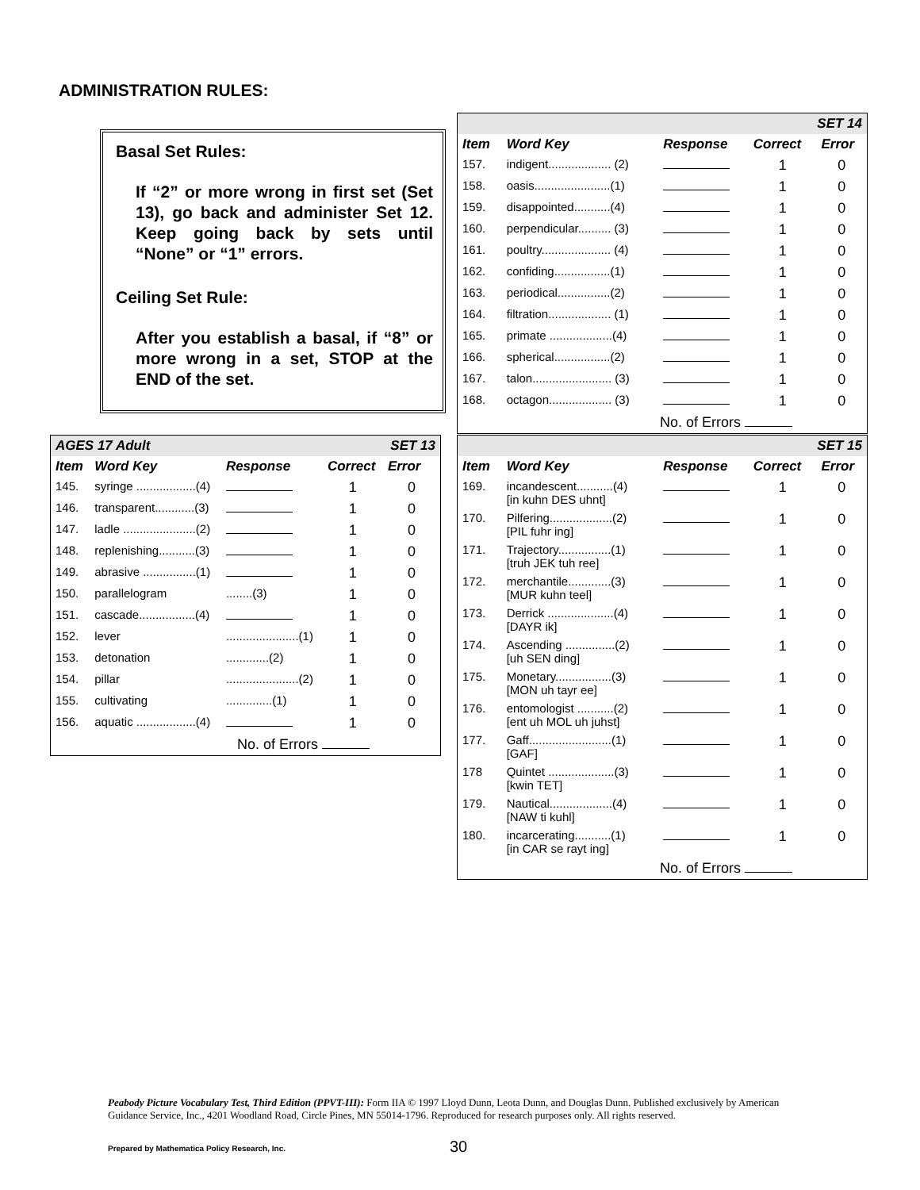ADMINISTRATION RULES:
Basal Set Rules:
If “2” or more wrong in first set (Set 13), go back and administer Set 12. Keep going back by sets until “None” or “1” errors.
Ceiling Set Rule:
After you establish a basal, if “8” or more wrong in a set, STOP at the END of the set.
| AGES 17 Adult | | | | SET 13 |
| Item | Word Key | Response | Correct | Error |
| 145. | syringe ..................(4) | | 1 | 0 |
| 146. | transparent............(3) | | 1 | 0 |
| 147. | ladle ......................(2) | | 1 | 0 |
| 148. | replenishing...........(3) | | 1 | 0 |
| 149. | abrasive ................(1) | | 1 | 0 |
| 150. | parallelogram | ........(3) | 1 | 0 |
| 151. | cascade.................(4) | | 1 | 0 |
| 152. | lever | ......................(1) | 1 | 0 |
| 153. | detonation | .............(2) | 1 | 0 |
| 154. | pillar | ......................(2) | 1 | 0 |
| 155. | cultivating | ..............(1) | 1 | 0 |
| 156. | aquatic ..................(4) | | 1 | 0 |
| No. of Errors | | | | |
| SET 14 | | | | |
| Item | Word Key | Response | Correct | Error |
| 157. | indigent................... (2) | | 1 | 0 |
| 158. | oasis.......................(1) | | 1 | 0 |
| 159. | disappointed...........(4) | | 1 | 0 |
| 160. | perpendicular.......... (3) | | 1 | 0 |
| 161. | poultry..................... (4) | | 1 | 0 |
| 162. | confiding.................(1) | | 1 | 0 |
| 163. | periodical................(2) | | 1 | 0 |
| 164. | filtration................... (1) | | 1 | 0 |
| 165. | primate ...................(4) | | 1 | 0 |
| 166. | spherical.................(2) | | 1 | 0 |
| 167. | talon........................ (3) | | 1 | 0 |
| 168. | octagon................... (3) | | 1 | 0 |
| No. of Errors | | | | |
| SET 15 | | | | |
| Item | Word Key | Response | Correct | Error |
| 169. | incandescent...........(4) [in kuhn DES uhnt] | | 1 | 0 |
| 170. | Pilfering...................(2) [PIL fuhr ing] | | 1 | 0 |
| 171. | Trajectory................(1) [truh JEK tuh ree] | | 1 | 0 |
| 172. | merchantile.............(3) [MUR kuhn teel] | | 1 | 0 |
| 173. | Derrick ....................(4) [DAYR ik] | | 1 | 0 |
| 174. | Ascending ...............(2) [uh SEN ding] | | 1 | 0 |
| 175. | Monetary.................(3) [MON uh tayr ee] | | 1 | 0 |
| 176. | entomologist ...........(2) [ent uh MOL uh juhst] | | 1 | 0 |
| 177. | Gaff.........................(1) [GAF] | | 1 | 0 |
| 178 | Quintet ....................(3) [kwin TET] | | 1 | 0 |
| 179. | Nautical...................(4) [NAW ti kuhl] | | 1 | 0 |
| 180. | incarcerating...........(1) [in CAR se rayt ing] | | 1 | 0 |
| No. of Errors | | | | |
Peabody Picture Vocabulary Test, Third Edition (PPVT-III): Form IIA © 1997 Lloyd Dunn, Leota Dunn, and Douglas Dunn. Published exclusively by American Guidance Service, Inc., 4201 Woodland Road, Circle Pines, MN 55014-1796. Reproduced for research purposes only. All rights reserved.
Prepared by Mathematica Policy Research, Inc.
30